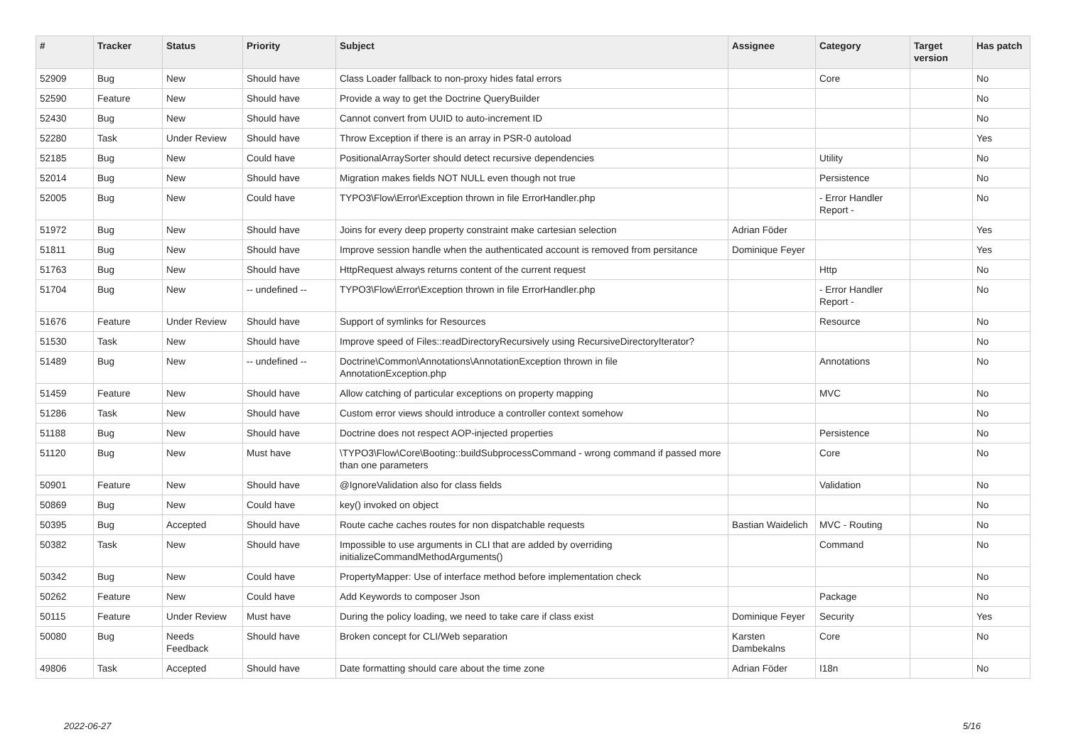| # | Tracker | Status | Priority | Subject | Assignee | Category | Target version | Has patch |
| --- | --- | --- | --- | --- | --- | --- | --- | --- |
| 52909 | Bug | New | Should have | Class Loader fallback to non-proxy hides fatal errors | | Core | | No |
| 52590 | Feature | New | Should have | Provide a way to get the Doctrine QueryBuilder | | | | No |
| 52430 | Bug | New | Should have | Cannot convert from UUID to auto-increment ID | | | | No |
| 52280 | Task | Under Review | Should have | Throw Exception if there is an array in PSR-0 autoload | | | | Yes |
| 52185 | Bug | New | Could have | PositionalArraySorter should detect recursive dependencies | | Utility | | No |
| 52014 | Bug | New | Should have | Migration makes fields NOT NULL even though not true | | Persistence | | No |
| 52005 | Bug | New | Could have | TYPO3\Flow\Error\Exception thrown in file ErrorHandler.php | | - Error Handler Report - | | No |
| 51972 | Bug | New | Should have | Joins for every deep property constraint make cartesian selection | Adrian Föder | | | Yes |
| 51811 | Bug | New | Should have | Improve session handle when the authenticated account is removed from persitance | Dominique Feyer | | | Yes |
| 51763 | Bug | New | Should have | HttpRequest always returns content of the current request | | Http | | No |
| 51704 | Bug | New | -- undefined -- | TYPO3\Flow\Error\Exception thrown in file ErrorHandler.php | | - Error Handler Report - | | No |
| 51676 | Feature | Under Review | Should have | Support of symlinks for Resources | | Resource | | No |
| 51530 | Task | New | Should have | Improve speed of Files::readDirectoryRecursively using RecursiveDirectoryIterator? | | | | No |
| 51489 | Bug | New | -- undefined -- | Doctrine\Common\Annotations\AnnotationException thrown in file AnnotationException.php | | Annotations | | No |
| 51459 | Feature | New | Should have | Allow catching of particular exceptions on property mapping | | MVC | | No |
| 51286 | Task | New | Should have | Custom error views should introduce a controller context somehow | | | | No |
| 51188 | Bug | New | Should have | Doctrine does not respect AOP-injected properties | | Persistence | | No |
| 51120 | Bug | New | Must have | \TYPO3\Flow\Core\Booting::buildSubprocessCommand - wrong command if passed more than one parameters | | Core | | No |
| 50901 | Feature | New | Should have | @IgnoreValidation also for class fields | | Validation | | No |
| 50869 | Bug | New | Could have | key() invoked on object | | | | No |
| 50395 | Bug | Accepted | Should have | Route cache caches routes for non dispatchable requests | Bastian Waidelich | MVC - Routing | | No |
| 50382 | Task | New | Should have | Impossible to use arguments in CLI that are added by overriding initializeCommandMethodArguments() | | Command | | No |
| 50342 | Bug | New | Could have | PropertyMapper: Use of interface method before implementation check | | | | No |
| 50262 | Feature | New | Could have | Add Keywords to composer Json | | Package | | No |
| 50115 | Feature | Under Review | Must have | During the policy loading, we need to take care if class exist | Dominique Feyer | Security | | Yes |
| 50080 | Bug | Needs Feedback | Should have | Broken concept for CLI/Web separation | Karsten Dambekalns | Core | | No |
| 49806 | Task | Accepted | Should have | Date formatting should care about the time zone | Adrian Föder | I18n | | No |
2022-06-27 5/16